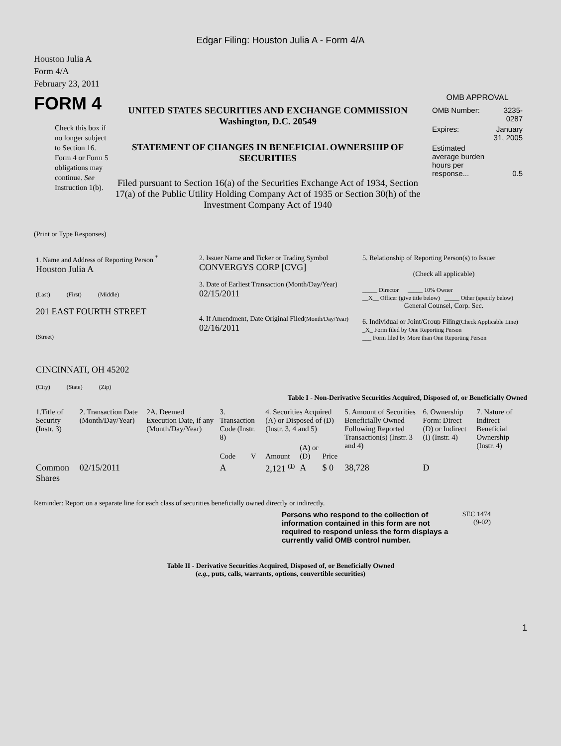Edgar Filing: Houston Julia A - Form 4/A
Houston Julia A
Form 4/A
February 23, 2011
FORM 4
Check this box if no longer subject to Section 16. Form 4 or Form 5 obligations may continue. See Instruction 1(b).
UNITED STATES SECURITIES AND EXCHANGE COMMISSION
Washington, D.C. 20549
STATEMENT OF CHANGES IN BENEFICIAL OWNERSHIP OF SECURITIES
Filed pursuant to Section 16(a) of the Securities Exchange Act of 1934, Section 17(a) of the Public Utility Holding Company Act of 1935 or Section 30(h) of the Investment Company Act of 1940
OMB APPROVAL
| OMB Number: | 3235-0287 |
| Expires: | January 31, 2005 |
| Estimated average burden hours per response... | 0.5 |
(Print or Type Responses)
| 1. Name and Address of Reporting Person <sup>*</sup> Houston Julia A (Last) (First) (Middle) 201 EAST FOURTH STREET (Street) CINCINNATI, OH 45202 (City) (State) (Zip) | 2. Issuer Name and Ticker or Trading Symbol CONVERGYS CORP [CVG] 3. Date of Earliest Transaction (Month/Day/Year) 02/15/2011 4. If Amendment, Date Original Filed (Month/Day/Year) 02/16/2011 | 5. Relationship of Reporting Person(s) to Issuer (Check all applicable) _____ Director _____ 10% Owner __X__ Officer (give title below) _____ Other (specify below) General Counsel, Corp. Sec. 6. Individual or Joint/Group Filing (Check Applicable Line) _X_ Form filed by One Reporting Person ___ Form filed by More than One Reporting Person |
Table I - Non-Derivative Securities Acquired, Disposed of, or Beneficially Owned
| 1.Title of Security (Instr. 3) | 2. Transaction Date (Month/Day/Year) | 2A. Deemed Execution Date, if any (Month/Day/Year) | 3. Transaction Code (Instr. 8) | | 4. Securities Acquired (A) or Disposed of (D) (Instr. 3, 4 and 5) | | | 5. Amount of Securities Beneficially Owned Following Reported Transaction(s) (Instr. 3 and 4) | 6. Ownership Form: Direct (D) or Indirect (I) (Instr. 4) | 7. Nature of Indirect Beneficial Ownership (Instr. 4) |
| --- | --- | --- | --- | --- | --- | --- | --- | --- | --- | --- |
| | | | Code | V | Amount | (A) or (D) | Price | | | |
| Common Shares | 02/15/2011 | | A | | 2,121 <sup>(1)</sup> | A | $ 0 | 38,728 | D | |
Reminder: Report on a separate line for each class of securities beneficially owned directly or indirectly.
Persons who respond to the collection of information contained in this form are not required to respond unless the form displays a currently valid OMB control number.
SEC 1474
(9-02)
Table II - Derivative Securities Acquired, Disposed of, or Beneficially Owned
(e.g., puts, calls, warrants, options, convertible securities)
1